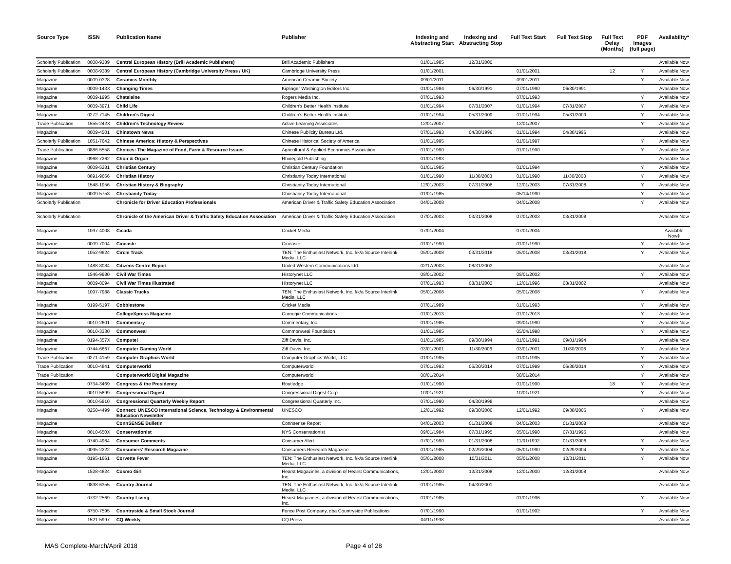| Source Type | ISSN | Publication Name | Publisher | Indexing and Abstracting Start | Indexing and Abstracting Stop | Full Text Start | Full Text Stop | Full Text Delay (Months) | PDF Images (full page) | Availability* |
| --- | --- | --- | --- | --- | --- | --- | --- | --- | --- | --- |
| Scholarly Publication | 0008-9389 | Central European History (Brill Academic Publishers) | Brill Academic Publishers | 01/01/1985 | 12/31/2000 | | | | | Available Now |
| Scholarly Publication | 0008-9389 | Central European History (Cambridge University Press / UK) | Cambridge University Press | 01/01/2001 | | 01/01/2001 | | 12 | Y | Available Now |
| Magazine | 0009-0328 | Ceramics Monthly | American Ceramic Society | 09/01/2011 | | 09/01/2011 | | | Y | Available Now |
| Magazine | 0009-143X | Changing Times | Kiplinger Washington Editors Inc. | 01/01/1984 | 06/30/1991 | 07/01/1990 | 06/30/1991 | | | Available Now |
| Magazine | 0009-1995 | Chatelaine | Rogers Media Inc. | 07/01/1993 | | 07/01/1993 | | | Y | Available Now |
| Magazine | 0009-3971 | Child Life | Children's Better Health Institute | 01/01/1994 | 07/31/2007 | 01/01/1994 | 07/31/2007 | | Y | Available Now |
| Magazine | 0272-7145 | Children's Digest | Children's Better Health Institute | 01/01/1994 | 05/31/2009 | 01/01/1994 | 05/31/2009 | | Y | Available Now |
| Trade Publication | 1555-242X | Children's Technology Review | Active Learning Associates | 12/01/2007 | | 12/01/2007 | | | Y | Available Now |
| Magazine | 0009-4501 | Chinatown News | Chinese Publicity Bureau Ltd. | 07/01/1993 | 04/30/1996 | 01/01/1994 | 04/30/1996 | | | Available Now |
| Scholarly Publication | 1051-7642 | Chinese America: History & Perspectives | Chinese Historical Society of America | 01/01/1995 | | 01/01/1997 | | | Y | Available Now |
| Trade Publication | 0886-5558 | Choices: The Magazine of Food, Farm & Resource Issues | Agricultural & Applied Economics Association | 01/01/1990 | | 01/01/1990 | | | Y | Available Now |
| Magazine | 0968-7262 | Choir & Organ | Rhinegold Publishing | 01/01/1993 | | | | | | Available Now |
| Magazine | 0009-5281 | Christian Century | Christian Century Foundation | 01/01/1985 | | 01/01/1994 | | | Y | Available Now |
| Magazine | 0891-9666 | Christian History | Christianity Today International | 01/01/1990 | 11/30/2003 | 01/01/1990 | 11/30/2003 | | Y | Available Now |
| Magazine | 1548-1956 | Christian History & Biography | Christianity Today International | 12/01/2003 | 07/31/2008 | 12/01/2003 | 07/31/2008 | | Y | Available Now |
| Magazine | 0009-5753 | Christianity Today | Christianity Today International | 01/01/1985 | | 05/14/1990 | | | Y | Available Now |
| Scholarly Publication | | Chronicle for Driver Education Professionals | American Driver & Traffic Safety Education Association | 04/01/2008 | | 04/01/2008 | | | Y | Available Now |
| Scholarly Publication | | Chronicle of the American Driver & Traffic Safety Education Association | American Driver & Traffic Safety Education Association | 07/01/2003 | 03/31/2008 | 07/01/2003 | 03/31/2008 | | | Available Now |
| Magazine | 1097-4008 | Cicada | Cricket Media | 07/01/2004 | | 07/01/2004 | | | | Available Now‡ |
| Magazine | 0009-7004 | Cineaste | Cineaste | 01/01/1990 | | 01/01/1990 | | | Y | Available Now |
| Magazine | 1052-9624 | Circle Track | TEN: The Enthusiast Network, Inc. f/k/a Source Interlink Media, LLC | 05/01/2008 | 03/31/2018 | 05/01/2008 | 03/31/2018 | | Y | Available Now |
| Magazine | 1488-8084 | Citizens Centre Report | United Western Communications Ltd. | 02/17/2003 | 08/31/2003 | | | | | Available Now |
| Magazine | 1546-9980 | Civil War Times | Historynet LLC | 09/01/2002 | | 09/01/2002 | | | Y | Available Now |
| Magazine | 0009-8094 | Civil War Times Illustrated | Historynet LLC | 07/01/1993 | 08/31/2002 | 12/01/1996 | 08/31/2002 | | | Available Now |
| Magazine | 1097-7988 | Classic Trucks | TEN: The Enthusiast Network, Inc. f/k/a Source Interlink Media, LLC | 05/01/2008 | | 05/01/2008 | | | Y | Available Now |
| Magazine | 0199-5197 | Cobblestone | Cricket Media | 07/01/1989 | | 01/01/1993 | | | Y | Available Now |
| Magazine | | CollegeXpress Magazine | Carnegie Communications | 01/01/2013 | | 01/01/2013 | | | Y | Available Now |
| Magazine | 0010-2601 | Commentary | Commentary, Inc. | 01/01/1985 | | 09/01/1990 | | | Y | Available Now |
| Magazine | 0010-3330 | Commonweal | Commonweal Foundation | 01/01/1985 | | 05/04/1990 | | | Y | Available Now |
| Magazine | 0194-357X | Compute! | Ziff Davis, Inc. | 01/01/1985 | 09/30/1994 | 01/01/1991 | 09/01/1994 | | | Available Now |
| Magazine | 0744-6667 | Computer Gaming World | Ziff Davis, Inc. | 03/01/2001 | 11/30/2006 | 03/01/2001 | 11/30/2006 | | Y | Available Now |
| Trade Publication | 0271-4159 | Computer Graphics World | Computer Graphics World, LLC | 01/01/1995 | | 01/01/1995 | | | Y | Available Now |
| Trade Publication | 0010-4841 | Computerworld | Computerworld | 07/01/1993 | 06/30/2014 | 07/01/1999 | 06/30/2014 | | Y | Available Now |
| Trade Publication | | Computerworld Digital Magazine | Computerworld | 08/01/2014 | | 08/01/2014 | | | Y | Available Now |
| Magazine | 0734-3469 | Congress & the Presidency | Routledge | 01/01/1990 | | 01/01/1990 | | 18 | Y | Available Now |
| Magazine | 0010-5899 | Congressional Digest | Congressional Digest Corp | 10/01/1921 | | 10/01/1921 | | | Y | Available Now |
| Magazine | 0010-5910 | Congressional Quarterly Weekly Report | Congressional Quarterly Inc. | 07/01/1990 | 04/30/1998 | | | | | Available Now |
| Magazine | 0250-4499 | Connect: UNESCO International Science, Technology & Environmental Education Newsletter | UNESCO | 12/01/1992 | 09/30/2006 | 12/01/1992 | 09/30/2006 | | Y | Available Now |
| Magazine | | ConnSENSE Bulletin | Connsense Report | 04/01/2003 | 01/31/2008 | 04/01/2003 | 01/31/2008 | | | Available Now |
| Magazine | 0010-650X | Conservationist | NYS Conservationist | 09/01/1984 | 07/31/1995 | 05/01/1990 | 07/31/1995 | | | Available Now |
| Magazine | 0740-4964 | Consumer Comments | Consumer Alert | 07/01/1990 | 01/31/2006 | 11/01/1992 | 01/31/2006 | | Y | Available Now |
| Magazine | 0095-2222 | Consumers' Research Magazine | Consumers Research Magazine | 01/01/1985 | 02/29/2004 | 05/01/1990 | 02/29/2004 | | Y | Available Now |
| Magazine | 0195-1661 | Corvette Fever | TEN: The Enthusiast Network, Inc. f/k/a Source Interlink Media, LLC | 05/01/2008 | 10/31/2011 | 05/01/2008 | 10/31/2011 | | Y | Available Now |
| Magazine | 1528-4824 | Cosmo Girl | Hearst Magazines, a division of Hearst Communications, Inc. | 12/01/2000 | 12/31/2008 | 12/01/2000 | 12/31/2008 | | | Available Now |
| Magazine | 0898-6355 | Country Journal | TEN: The Enthusiast Network, Inc. f/k/a Source Interlink Media, LLC | 01/01/1985 | 04/30/2001 | | | | | Available Now |
| Magazine | 0732-2569 | Country Living | Hearst Magazines, a division of Hearst Communications, Inc. | 01/01/1985 | | 01/01/1996 | | | Y | Available Now |
| Magazine | 8750-7595 | Countryside & Small Stock Journal | Fence Post Company, dba Countryside Publications | 07/01/1990 | | 01/01/1992 | | | Y | Available Now |
| Magazine | 1521-5997 | CQ Weekly | CQ Press | 04/11/1998 | | | | | | Available Now |
MAS Complete-March/April 2018 Page 4 of 28